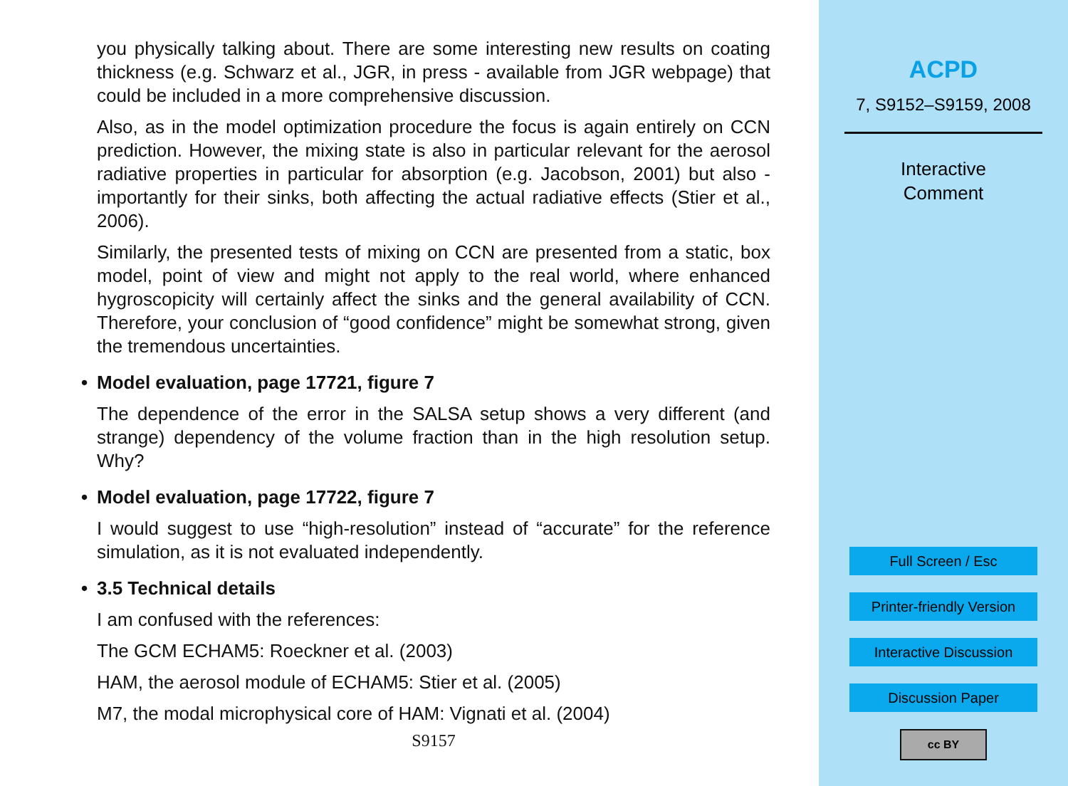you physically talking about. There are some interesting new results on coating thickness (e.g. Schwarz et al., JGR, in press - available from JGR webpage) that could be included in a more comprehensive discussion.
Also, as in the model optimization procedure the focus is again entirely on CCN prediction. However, the mixing state is also in particular relevant for the aerosol radiative properties in particular for absorption (e.g. Jacobson, 2001) but also - importantly for their sinks, both affecting the actual radiative effects (Stier et al., 2006).
Similarly, the presented tests of mixing on CCN are presented from a static, box model, point of view and might not apply to the real world, where enhanced hygroscopicity will certainly affect the sinks and the general availability of CCN. Therefore, your conclusion of “good confidence” might be somewhat strong, given the tremendous uncertainties.
• Model evaluation, page 17721, figure 7
The dependence of the error in the SALSA setup shows a very different (and strange) dependency of the volume fraction than in the high resolution setup. Why?
• Model evaluation, page 17722, figure 7
I would suggest to use “high-resolution” instead of “accurate” for the reference simulation, as it is not evaluated independently.
• 3.5 Technical details
I am confused with the references:
The GCM ECHAM5: Roeckner et al. (2003)
HAM, the aerosol module of ECHAM5: Stier et al. (2005)
M7, the modal microphysical core of HAM: Vignati et al. (2004)
S9157
ACPD
7, S9152–S9159, 2008
Interactive
Comment
Full Screen / Esc
Printer-friendly Version
Interactive Discussion
Discussion Paper
cc BY